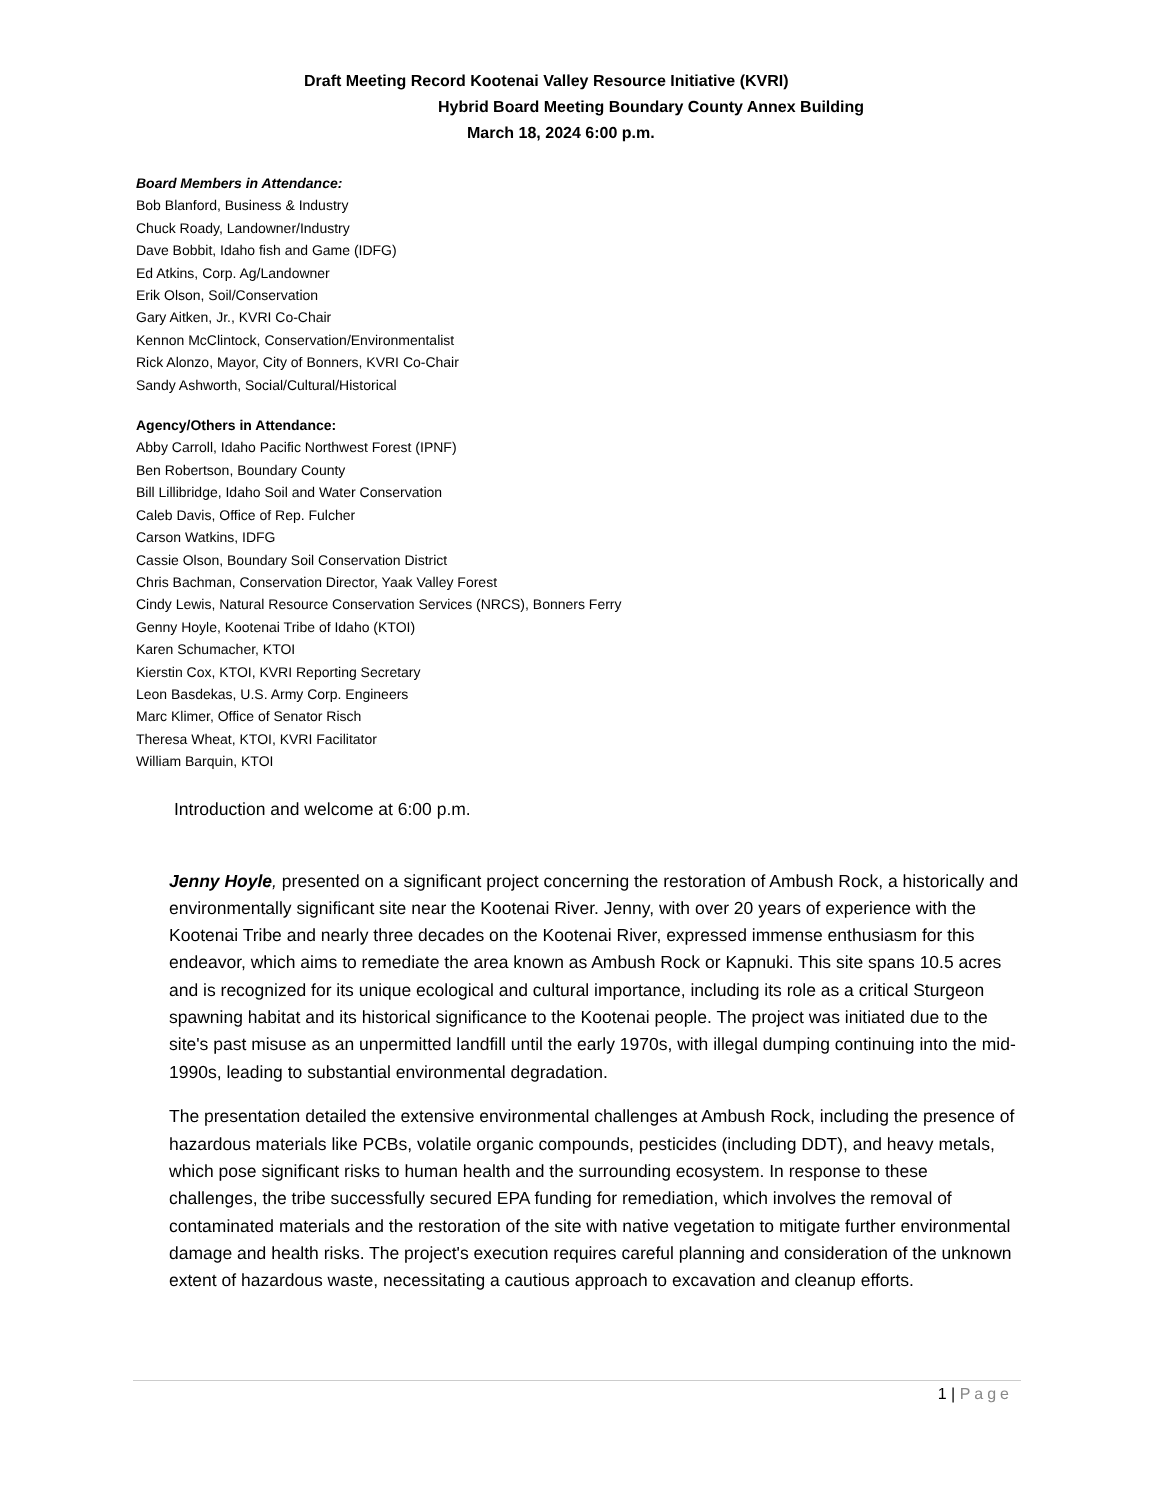Draft Meeting Record Kootenai Valley Resource Initiative (KVRI)
Hybrid Board Meeting Boundary County Annex Building
March 18, 2024 6:00 p.m.
Board Members in Attendance:
Bob Blanford, Business & Industry
Chuck Roady, Landowner/Industry
Dave Bobbit, Idaho fish and Game (IDFG)
Ed Atkins, Corp. Ag/Landowner
Erik Olson, Soil/Conservation
Gary Aitken, Jr., KVRI Co-Chair
Kennon McClintock, Conservation/Environmentalist
Rick Alonzo, Mayor, City of Bonners, KVRI Co-Chair
Sandy Ashworth, Social/Cultural/Historical
Agency/Others in Attendance:
Abby Carroll, Idaho Pacific Northwest Forest (IPNF)
Ben Robertson, Boundary County
Bill Lillibridge, Idaho Soil and Water Conservation
Caleb Davis, Office of Rep. Fulcher
Carson Watkins, IDFG
Cassie Olson, Boundary Soil Conservation District
Chris Bachman, Conservation Director, Yaak Valley Forest
Cindy Lewis, Natural Resource Conservation Services (NRCS), Bonners Ferry
Genny Hoyle, Kootenai Tribe of Idaho (KTOI)
Karen Schumacher, KTOI
Kierstin Cox, KTOI, KVRI Reporting Secretary
Leon Basdekas, U.S. Army Corp. Engineers
Marc Klimer, Office of Senator Risch
Theresa Wheat, KTOI, KVRI Facilitator
William Barquin, KTOI
Introduction and welcome at 6:00 p.m.
Jenny Hoyle, presented on a significant project concerning the restoration of Ambush Rock, a historically and environmentally significant site near the Kootenai River. Jenny, with over 20 years of experience with the Kootenai Tribe and nearly three decades on the Kootenai River, expressed immense enthusiasm for this endeavor, which aims to remediate the area known as Ambush Rock or Kapnuki. This site spans 10.5 acres and is recognized for its unique ecological and cultural importance, including its role as a critical Sturgeon spawning habitat and its historical significance to the Kootenai people. The project was initiated due to the site's past misuse as an unpermitted landfill until the early 1970s, with illegal dumping continuing into the mid-1990s, leading to substantial environmental degradation.
The presentation detailed the extensive environmental challenges at Ambush Rock, including the presence of hazardous materials like PCBs, volatile organic compounds, pesticides (including DDT), and heavy metals, which pose significant risks to human health and the surrounding ecosystem. In response to these challenges, the tribe successfully secured EPA funding for remediation, which involves the removal of contaminated materials and the restoration of the site with native vegetation to mitigate further environmental damage and health risks. The project's execution requires careful planning and consideration of the unknown extent of hazardous waste, necessitating a cautious approach to excavation and cleanup efforts.
1 | Page